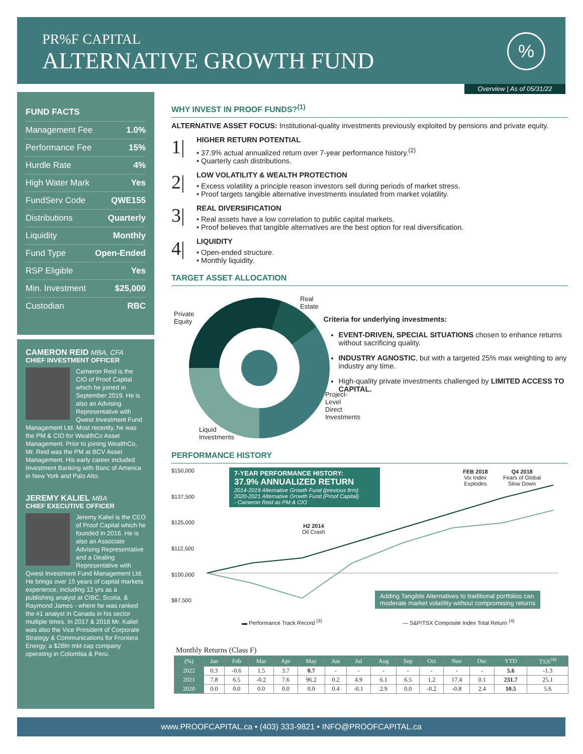PR%F CAPITAL
ALTERNATIVE GROWTH FUND
%
Overview | As of 05/31/22
FUND FACTS
| Management Fee | 1.0% |
| Performance Fee | 15% |
| Hurdle Rate | 4% |
| High Water Mark | Yes |
| FundServ Code | QWE155 |
| Distributions | Quarterly |
| Liquidity | Monthly |
| Fund Type | Open-Ended |
| RSP Eligible | Yes |
| Min. Investment | $25,000 |
| Custodian | RBC |
CAMERON REID MBA, CFA
CHIEF INVESTMENT OFFICER
Cameron Reid is the CIO of Proof Capital which he joined in September 2019. He is also an Advising Representative with Qwest Investment Fund Management Ltd. Most recently, he was the PM & CIO for WealthCo Asset Management. Prior to joining WealthCo, Mr. Reid was the PM at BCV Asset Management. His early career included Investment Banking with Banc of America in New York and Palo Alto.
JEREMY KALIEL MBA
CHIEF EXECUTIVE OFFICER
Jeremy Kaliel is the CEO of Proof Capital which he founded in 2016. He is also an Associate Advising Representative and a Dealing Representative with Qwest Investment Fund Management Ltd. He brings over 15 years of capital markets experience, including 12 yrs as a publishing analyst at CIBC, Scotia, & Raymond James - where he was ranked the #1 analyst in Canada in his sector multiple times. In 2017 & 2018 Mr. Kaliel was also the Vice President of Corporate Strategy & Communications for Frontera Energy, a $2Bln mkt cap company operating in Colombia & Peru.
WHY INVEST IN PROOF FUNDS?<sup>(1)</sup>
ALTERNATIVE ASSET FOCUS: Institutional-quality investments previously exploited by pensions and private equity.
1|
HIGHER RETURN POTENTIAL
• 37.9% actual annualized return over 7-year performance history.<sup>(2)</sup>
• Quarterly cash distributions.
2|
LOW VOLATILITY & WEALTH PROTECTION
• Excess volatility a principle reason investors sell during periods of market stress.
• Proof targets tangible alternative investments insulated from market volatility.
3|
REAL DIVERSIFICATION
• Real assets have a low correlation to public capital markets.
• Proof believes that tangible alternatives are the best option for real diversification.
4|
LIQUIDITY
• Open-ended structure.
• Monthly liquidity.
TARGET ASSET ALLOCATION
Real Estate
Private
Equity
Project-Level
Direct Investments
Liquid
Investments
Criteria for underlying investments:
EVENT-DRIVEN, SPECIAL SITUATIONS chosen to enhance returns without sacrificing quality.
INDUSTRY AGNOSTIC, but with a targeted 25% max weighting to any industry any time.
High-quality private investments challenged by LIMITED ACCESS TO CAPITAL.
PERFORMANCE HISTORY
$150,000
$137,500
$125,000
$112,500
$100,000
$87,500
7-YEAR PERFORMANCE HISTORY:
37.9% ANNUALIZED RETURN
2014-2019 Alternative Growth Fund (previous firm)
2020-2021 Alternative Growth Fund (Proof Capital)
- Cameron Reid as PM & CIO
H2 2014
Oil Crash
FEB 2018
Vix Index
Explodes
Q4 2018
Fears of Global
Slow Down
Adding Tangible Alternatives to traditional portfolios can
moderate market volatility without compromising returns
▬ Performance Track Record <sup>(3)</sup>
— S&P/TSX Composite Index Total Return <sup>(4)</sup>
Monthly Returns (Class F)
| (%) | Jan | Feb | Mar | Apr | May | Jun | Jul | Aug | Sep | Oct | Nov | Dec | YTD | TSX<sup>(4)</sup> |
| --- | --- | --- | --- | --- | --- | --- | --- | --- | --- | --- | --- | --- | --- | --- |
| 2022 | 0.3 | -0.6 | 1.5 | 3.7 | 0.7 | - | - | - | - | - | - | - | 5.6 | -1.3 |
| 2021 | 7.8 | 6.5 | -0.2 | 7.6 | 96.2 | 0.2 | 4.9 | 6.1 | 6.5 | 1.2 | 17.4 | 0.1 | 231.7 | 25.1 |
| 2020 | 0.0 | 0.0 | 0.0 | 0.0 | 0.0 | 0.4 | -0.1 | 2.9 | 0.0 | -0.2 | -0.8 | 2.4 | 10.5 | 5.6 |
www.PROOFCAPITAL.ca • (403) 333-9821 • INFO@PROOFCAPITAL.ca